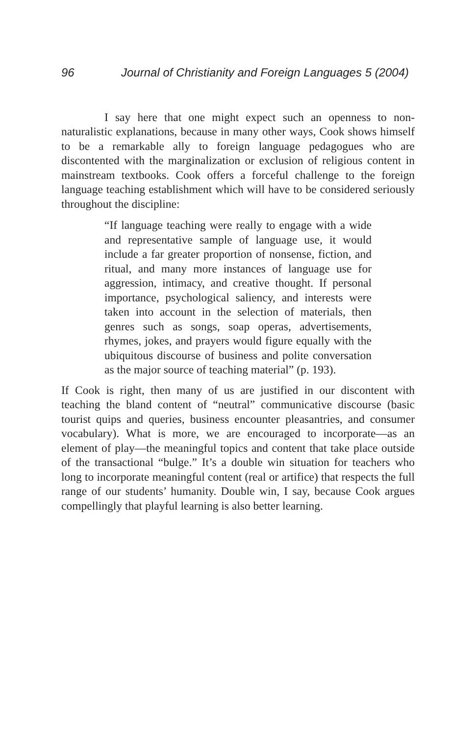96 Journal of Christianity and Foreign Languages 5 (2004)
I say here that one might expect such an openness to non-naturalistic explanations, because in many other ways, Cook shows himself to be a remarkable ally to foreign language pedagogues who are discontented with the marginalization or exclusion of religious content in mainstream textbooks. Cook offers a forceful challenge to the foreign language teaching establishment which will have to be considered seriously throughout the discipline:
“If language teaching were really to engage with a wide and representative sample of language use, it would include a far greater proportion of nonsense, fiction, and ritual, and many more instances of language use for aggression, intimacy, and creative thought. If personal importance, psychological saliency, and interests were taken into account in the selection of materials, then genres such as songs, soap operas, advertisements, rhymes, jokes, and prayers would figure equally with the ubiquitous discourse of business and polite conversation as the major source of teaching material” (p. 193).
If Cook is right, then many of us are justified in our discontent with teaching the bland content of “neutral” communicative discourse (basic tourist quips and queries, business encounter pleasantries, and consumer vocabulary). What is more, we are encouraged to incorporate—as an element of play—the meaningful topics and content that take place outside of the transactional “bulge.” It’s a double win situation for teachers who long to incorporate meaningful content (real or artifice) that respects the full range of our students’ humanity. Double win, I say, because Cook argues compellingly that playful learning is also better learning.